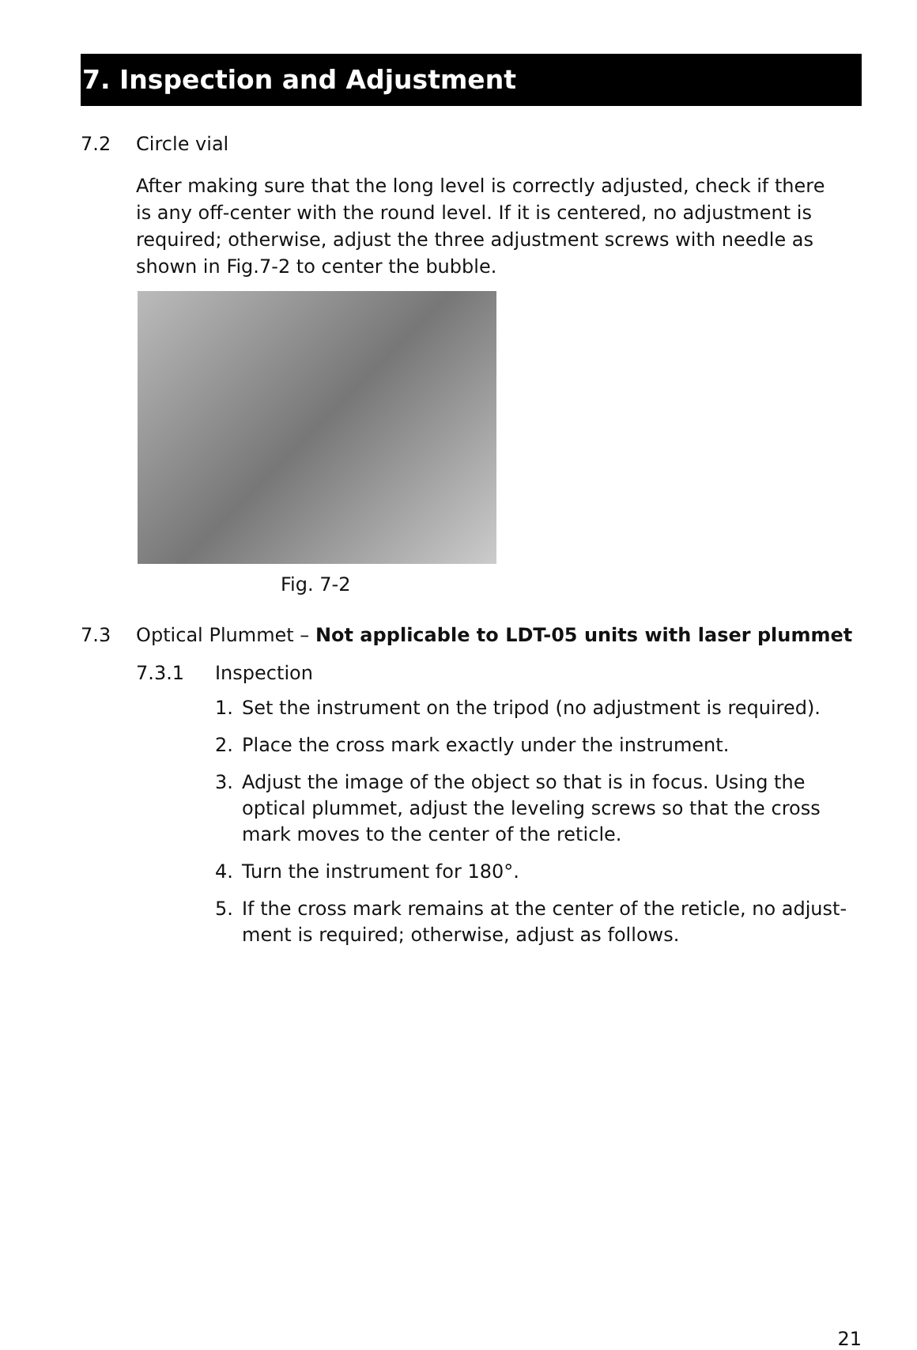7. Inspection and Adjustment
7.2 Circle vial
After making sure that the long level is correctly adjusted, check if there is any off-center with the round level. If it is centered, no adjustment is required; otherwise, adjust the three adjustment screws with needle as shown in Fig.7-2 to center the bubble.
Fig. 7-2
7.3 Optical Plummet – Not applicable to LDT-05 units with laser plummet
7.3.1 Inspection
1. Set the instrument on the tripod (no adjustment is required).
2. Place the cross mark exactly under the instrument.
3. Adjust the image of the object so that is in focus. Using the optical plummet, adjust the leveling screws so that the cross mark moves to the center of the reticle.
4. Turn the instrument for 180°.
5. If the cross mark remains at the center of the reticle, no adjust­ment is required; otherwise, adjust as follows.
21